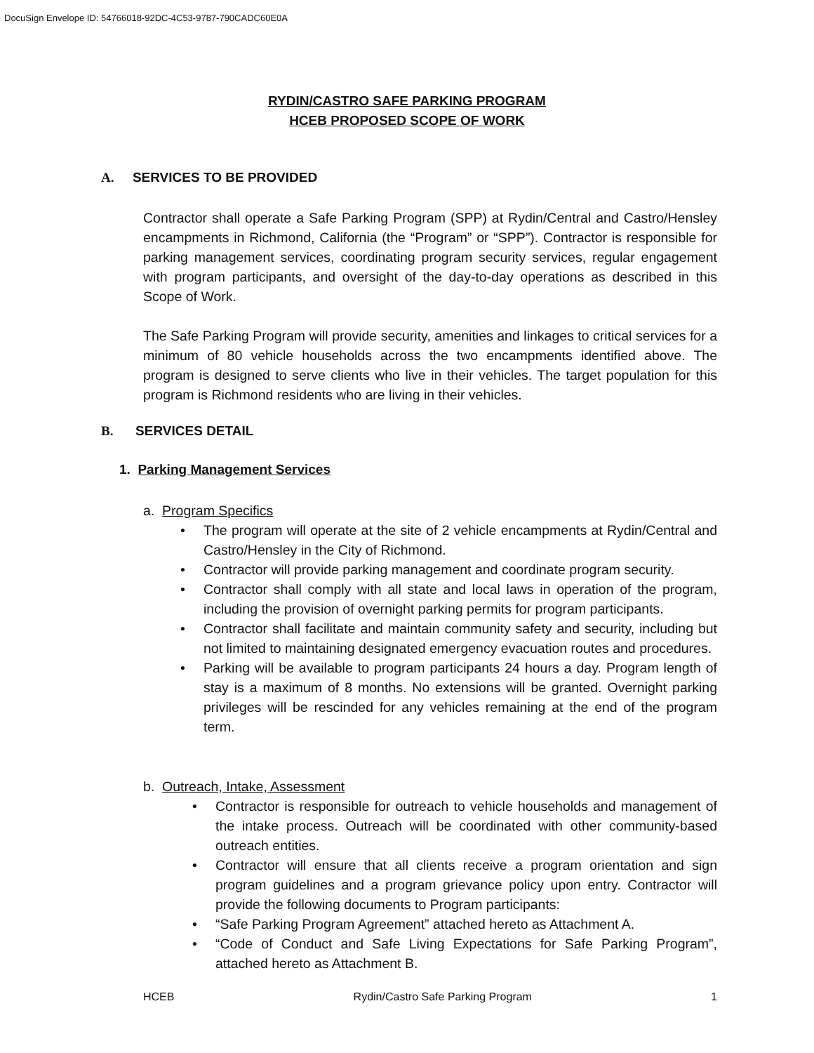DocuSign Envelope ID: 54766018-92DC-4C53-9787-790CADC60E0A
RYDIN/CASTRO SAFE PARKING PROGRAM
HCEB PROPOSED SCOPE OF WORK
A. SERVICES TO BE PROVIDED
Contractor shall operate a Safe Parking Program (SPP) at Rydin/Central and Castro/Hensley encampments in Richmond, California (the “Program” or “SPP”). Contractor is responsible for parking management services, coordinating program security services, regular engagement with program participants, and oversight of the day-to-day operations as described in this Scope of Work.
The Safe Parking Program will provide security, amenities and linkages to critical services for a minimum of 80 vehicle households across the two encampments identified above. The program is designed to serve clients who live in their vehicles. The target population for this program is Richmond residents who are living in their vehicles.
B. SERVICES DETAIL
1. Parking Management Services
a. Program Specifics
• The program will operate at the site of 2 vehicle encampments at Rydin/Central and Castro/Hensley in the City of Richmond.
• Contractor will provide parking management and coordinate program security.
• Contractor shall comply with all state and local laws in operation of the program, including the provision of overnight parking permits for program participants.
• Contractor shall facilitate and maintain community safety and security, including but not limited to maintaining designated emergency evacuation routes and procedures.
• Parking will be available to program participants 24 hours a day. Program length of stay is a maximum of 8 months. No extensions will be granted. Overnight parking privileges will be rescinded for any vehicles remaining at the end of the program term.
b. Outreach, Intake, Assessment
• Contractor is responsible for outreach to vehicle households and management of the intake process. Outreach will be coordinated with other community-based outreach entities.
• Contractor will ensure that all clients receive a program orientation and sign program guidelines and a program grievance policy upon entry. Contractor will provide the following documents to Program participants:
• “Safe Parking Program Agreement” attached hereto as Attachment A.
• “Code of Conduct and Safe Living Expectations for Safe Parking Program”, attached hereto as Attachment B.
HCEB Rydin/Castro Safe Parking Program 1